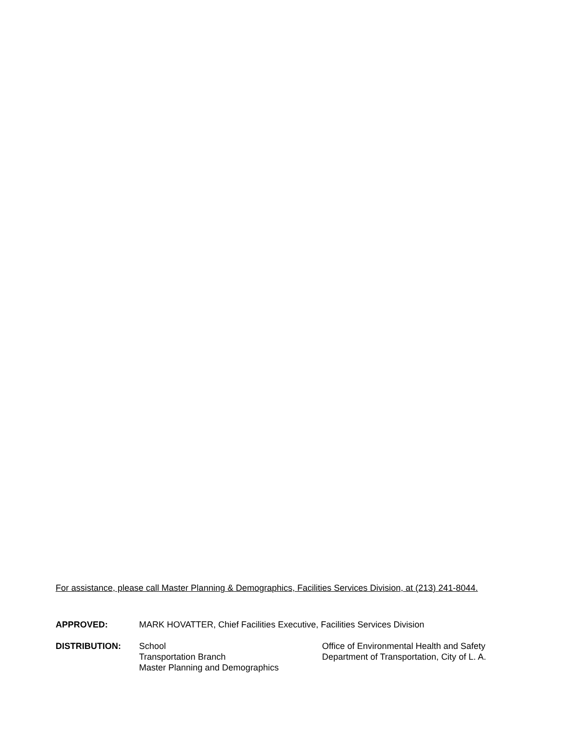For assistance, please call Master Planning & Demographics, Facilities Services Division, at (213) 241-8044.
APPROVED: MARK HOVATTER, Chief Facilities Executive, Facilities Services Division
DISTRIBUTION: School
Transportation Branch
Master Planning and Demographics
Office of Environmental Health and Safety
Department of Transportation, City of L. A.